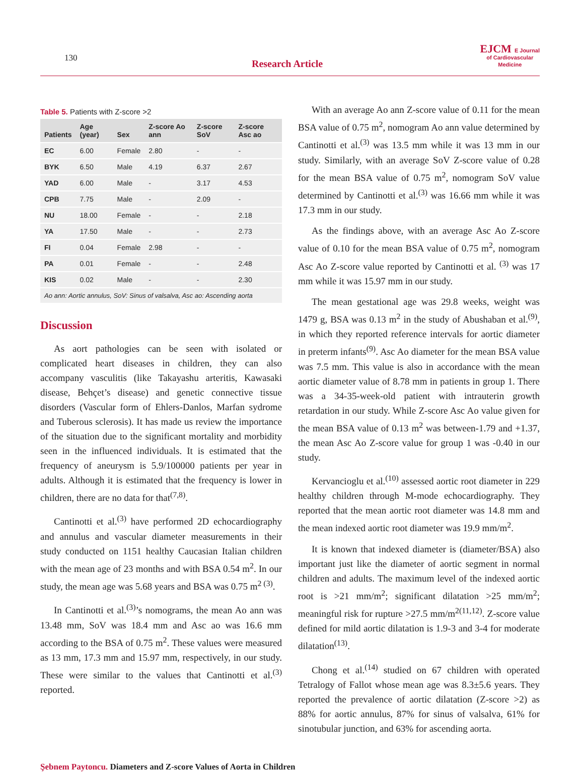130 Research Article
EJCM E Journal
of Cardiovascular
Medicine
Table 5. Patients with Z-score >2
| Patients | Age (year) | Sex | Z-score Ao ann | Z-score SoV | Z-score Asc ao |
| --- | --- | --- | --- | --- | --- |
| EC | 6.00 | Female | 2.80 | - | - |
| BYK | 6.50 | Male | 4.19 | 6.37 | 2.67 |
| YAD | 6.00 | Male | - | 3.17 | 4.53 |
| CPB | 7.75 | Male | - | 2.09 | - |
| NU | 18.00 | Female | - | - | 2.18 |
| YA | 17.50 | Male | - | - | 2.73 |
| FI | 0.04 | Female | 2.98 | - | - |
| PA | 0.01 | Female | - | - | 2.48 |
| KIS | 0.02 | Male | - | - | 2.30 |
| Ao ann: Aortic annulus, SoV: Sinus of valsalva, Asc ao: Ascending aorta | | | | | |
Discussion
As aort pathologies can be seen with isolated or complicated heart diseases in children, they can also accompany vasculitis (like Takayashu arteritis, Kawasaki disease, Behçet’s disease) and genetic connective tissue disorders (Vascular form of Ehlers-Danlos, Marfan sydrome and Tuberous sclerosis). It has made us review the importance of the situation due to the significant mortality and morbidity seen in the influenced individuals. It is estimated that the frequency of aneurysm is 5.9/100000 patients per year in adults. Although it is estimated that the frequency is lower in children, there are no data for that<sup>(7,8)</sup>.
Cantinotti et al.<sup>(3)</sup> have performed 2D echocardiography and annulus and vascular diameter measurements in their study conducted on 1151 healthy Caucasian Italian children with the mean age of 23 months and with BSA 0.54 m<sup>2</sup>. In our study, the mean age was 5.68 years and BSA was 0.75 m<sup>2 (3)</sup>.
In Cantinotti et al.<sup>(3)</sup>’s nomograms, the mean Ao ann was 13.48 mm, SoV was 18.4 mm and Asc ao was 16.6 mm according to the BSA of 0.75 m<sup>2</sup>. These values were measured as 13 mm, 17.3 mm and 15.97 mm, respectively, in our study. These were similar to the values that Cantinotti et al.<sup>(3)</sup> reported.
With an average Ao ann Z-score value of 0.11 for the mean BSA value of 0.75 m<sup>2</sup>, nomogram Ao ann value determined by Cantinotti et al.<sup>(3)</sup> was 13.5 mm while it was 13 mm in our study. Similarly, with an average SoV Z-score value of 0.28 for the mean BSA value of 0.75 m<sup>2</sup>, nomogram SoV value determined by Cantinotti et al.<sup>(3)</sup> was 16.66 mm while it was 17.3 mm in our study.
As the findings above, with an average Asc Ao Z-score value of 0.10 for the mean BSA value of 0.75 m<sup>2</sup>, nomogram Asc Ao Z-score value reported by Cantinotti et al. <sup>(3)</sup> was 17 mm while it was 15.97 mm in our study.
The mean gestational age was 29.8 weeks, weight was 1479 g, BSA was 0.13 m<sup>2</sup> in the study of Abushaban et al.<sup>(9)</sup>, in which they reported reference intervals for aortic diameter in preterm infants<sup>(9)</sup>. Asc Ao diameter for the mean BSA value was 7.5 mm. This value is also in accordance with the mean aortic diameter value of 8.78 mm in patients in group 1. There was a 34-35-week-old patient with intrauterin growth retardation in our study. While Z-score Asc Ao value given for the mean BSA value of 0.13 m<sup>2</sup> was between-1.79 and +1.37, the mean Asc Ao Z-score value for group 1 was -0.40 in our study.
Kervancioglu et al.<sup>(10)</sup> assessed aortic root diameter in 229 healthy children through M-mode echocardiography. They reported that the mean aortic root diameter was 14.8 mm and the mean indexed aortic root diameter was 19.9 mm/m<sup>2</sup>.
It is known that indexed diameter is (diameter/BSA) also important just like the diameter of aortic segment in normal children and adults. The maximum level of the indexed aortic root is >21 mm/m<sup>2</sup>; significant dilatation >25 mm/m<sup>2</sup>; meaningful risk for rupture >27.5 mm/m<sup>2(11,12)</sup>. Z-score value defined for mild aortic dilatation is 1.9-3 and 3-4 for moderate dilatation<sup>(13)</sup>.
Chong et al.<sup>(14)</sup> studied on 67 children with operated Tetralogy of Fallot whose mean age was 8.3±5.6 years. They reported the prevalence of aortic dilatation (Z-score >2) as 88% for aortic annulus, 87% for sinus of valsalva, 61% for sinotubular junction, and 63% for ascending aorta.
Şebnem Paytoncu. Diameters and Z-score Values of Aorta in Children